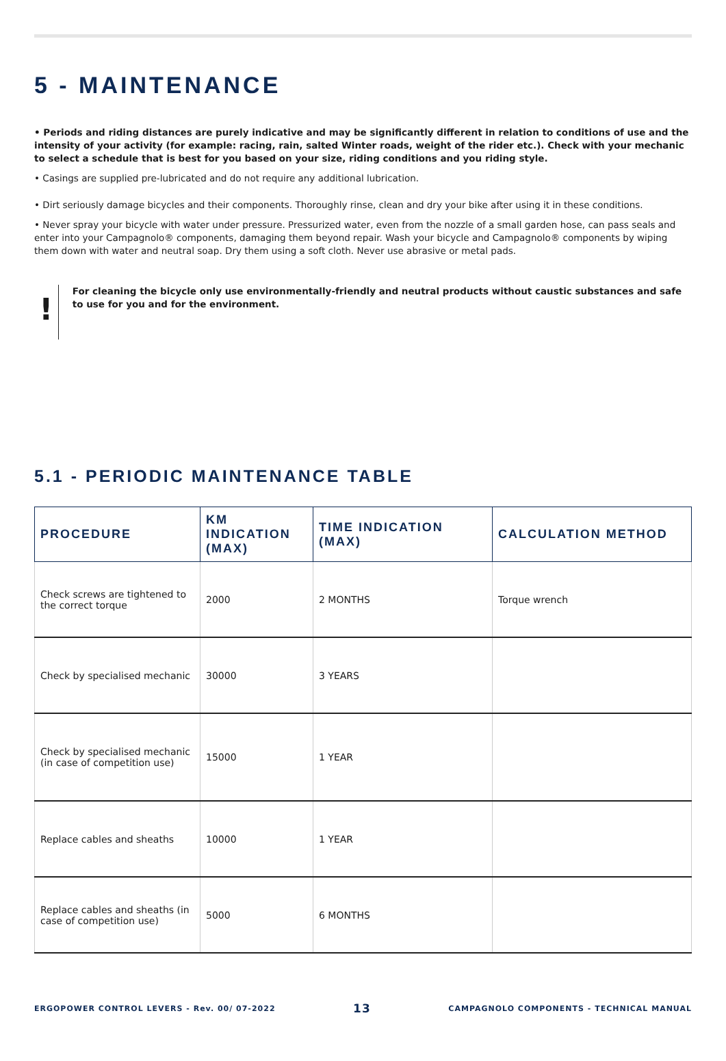5 - MAINTENANCE
• Periods and riding distances are purely indicative and may be significantly different in relation to conditions of use and the intensity of your activity (for example: racing, rain, salted Winter roads, weight of the rider etc.). Check with your mechanic to select a schedule that is best for you based on your size, riding conditions and you riding style.
• Casings are supplied pre-lubricated and do not require any additional lubrication.
• Dirt seriously damage bicycles and their components. Thoroughly rinse, clean and dry your bike after using it in these conditions.
• Never spray your bicycle with water under pressure. Pressurized water, even from the nozzle of a small garden hose, can pass seals and enter into your Campagnolo® components, damaging them beyond repair. Wash your bicycle and Campagnolo® components by wiping them down with water and neutral soap. Dry them using a soft cloth. Never use abrasive or metal pads.
!
For cleaning the bicycle only use environmentally-friendly and neutral products without caustic substances and safe to use for you and for the environment.
5.1 - PERIODIC MAINTENANCE TABLE
| PROCEDURE | KM INDICATION (MAX) | TIME INDICATION (MAX) | CALCULATION METHOD |
| --- | --- | --- | --- |
| Check screws are tightened to the correct torque | 2000 | 2 MONTHS | Torque wrench |
| Check by specialised mechanic | 30000 | 3 YEARS | |
| Check by specialised mechanic (in case of competition use) | 15000 | 1 YEAR | |
| Replace cables and sheaths | 10000 | 1 YEAR | |
| Replace cables and sheaths (in case of competition use) | 5000 | 6 MONTHS | |
ERGOPOWER CONTROL LEVERS - Rev. 00/ 07-2022 13 CAMPAGNOLO COMPONENTS - TECHNICAL MANUAL